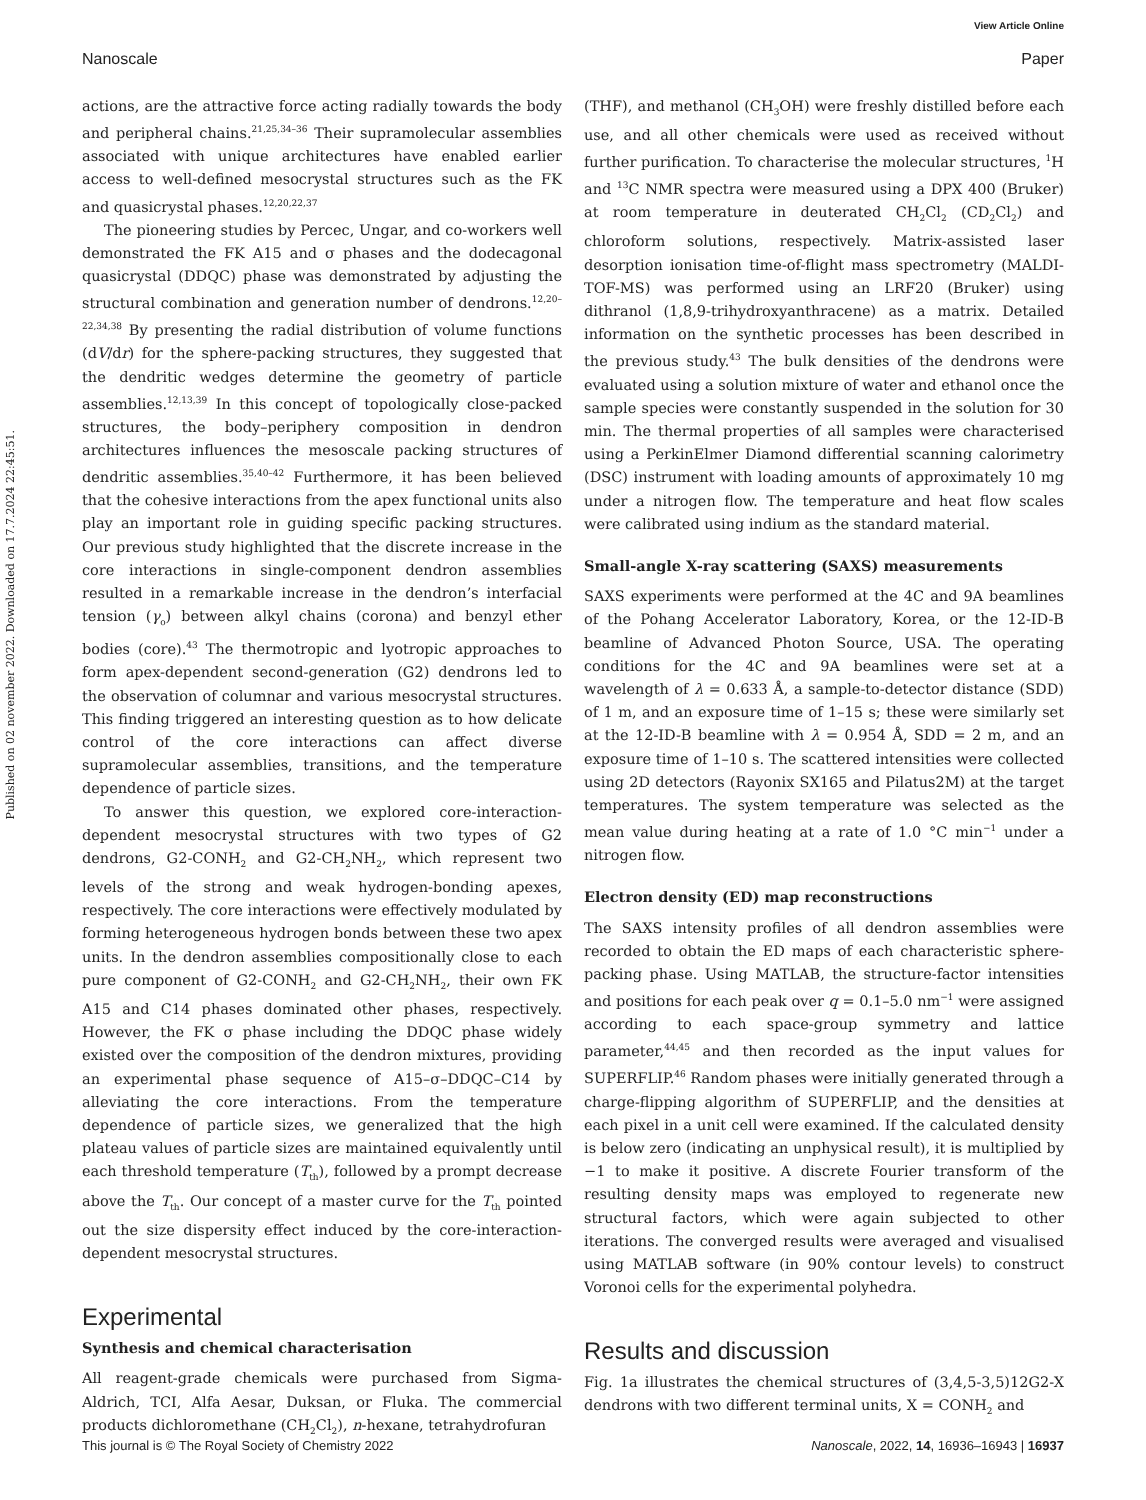View Article Online
Nanoscale Paper
Published on 02 november 2022. Downloaded on 17.7.2024 22:45:51.
actions, are the attractive force acting radially towards the body and peripheral chains.<sup>21,25,34–36</sup> Their supramolecular assemblies associated with unique architectures have enabled earlier access to well-defined mesocrystal structures such as the FK and quasicrystal phases.<sup>12,20,22,37</sup>
The pioneering studies by Percec, Ungar, and co-workers well demonstrated the FK A15 and σ phases and the dodecagonal quasicrystal (DDQC) phase was demonstrated by adjusting the structural combination and generation number of dendrons.<sup>12,20–22,34,38</sup> By presenting the radial distribution of volume functions (dV/dr) for the sphere-packing structures, they suggested that the dendritic wedges determine the geometry of particle assemblies.<sup>12,13,39</sup> In this concept of topologically close-packed structures, the body–periphery composition in dendron architectures influences the mesoscale packing structures of dendritic assemblies.<sup>35,40–42</sup> Furthermore, it has been believed that the cohesive interactions from the apex functional units also play an important role in guiding specific packing structures. Our previous study highlighted that the discrete increase in the core interactions in single-component dendron assemblies resulted in a remarkable increase in the dendron’s interfacial tension (γ<sub>o</sub>) between alkyl chains (corona) and benzyl ether bodies (core).<sup>43</sup> The thermotropic and lyotropic approaches to form apex-dependent second-generation (G2) dendrons led to the observation of columnar and various mesocrystal structures. This finding triggered an interesting question as to how delicate control of the core interactions can affect diverse supramolecular assemblies, transitions, and the temperature dependence of particle sizes.
To answer this question, we explored core-interaction-dependent mesocrystal structures with two types of G2 dendrons, G2-CONH<sub>2</sub> and G2-CH<sub>2</sub>NH<sub>2</sub>, which represent two levels of the strong and weak hydrogen-bonding apexes, respectively. The core interactions were effectively modulated by forming heterogeneous hydrogen bonds between these two apex units. In the dendron assemblies compositionally close to each pure component of G2-CONH<sub>2</sub> and G2-CH<sub>2</sub>NH<sub>2</sub>, their own FK A15 and C14 phases dominated other phases, respectively. However, the FK σ phase including the DDQC phase widely existed over the composition of the dendron mixtures, providing an experimental phase sequence of A15–σ–DDQC–C14 by alleviating the core interactions. From the temperature dependence of particle sizes, we generalized that the high plateau values of particle sizes are maintained equivalently until each threshold temperature (T<sub>th</sub>), followed by a prompt decrease above the T<sub>th</sub>. Our concept of a master curve for the T<sub>th</sub> pointed out the size dispersity effect induced by the core-interaction-dependent mesocrystal structures.
Experimental
Synthesis and chemical characterisation
All reagent-grade chemicals were purchased from Sigma-Aldrich, TCI, Alfa Aesar, Duksan, or Fluka. The commercial products dichloromethane (CH<sub>2</sub>Cl<sub>2</sub>), n-hexane, tetrahydrofuran
(THF), and methanol (CH<sub>3</sub>OH) were freshly distilled before each use, and all other chemicals were used as received without further purification. To characterise the molecular structures, <sup>1</sup>H and <sup>13</sup>C NMR spectra were measured using a DPX 400 (Bruker) at room temperature in deuterated CH<sub>2</sub>Cl<sub>2</sub> (CD<sub>2</sub>Cl<sub>2</sub>) and chloroform solutions, respectively. Matrix-assisted laser desorption ionisation time-of-flight mass spectrometry (MALDI-TOF-MS) was performed using an LRF20 (Bruker) using dithranol (1,8,9-trihydroxyanthracene) as a matrix. Detailed information on the synthetic processes has been described in the previous study.<sup>43</sup> The bulk densities of the dendrons were evaluated using a solution mixture of water and ethanol once the sample species were constantly suspended in the solution for 30 min. The thermal properties of all samples were characterised using a PerkinElmer Diamond differential scanning calorimetry (DSC) instrument with loading amounts of approximately 10 mg under a nitrogen flow. The temperature and heat flow scales were calibrated using indium as the standard material.
Small-angle X-ray scattering (SAXS) measurements
SAXS experiments were performed at the 4C and 9A beamlines of the Pohang Accelerator Laboratory, Korea, or the 12-ID-B beamline of Advanced Photon Source, USA. The operating conditions for the 4C and 9A beamlines were set at a wavelength of λ = 0.633 Å, a sample-to-detector distance (SDD) of 1 m, and an exposure time of 1–15 s; these were similarly set at the 12-ID-B beamline with λ = 0.954 Å, SDD = 2 m, and an exposure time of 1–10 s. The scattered intensities were collected using 2D detectors (Rayonix SX165 and Pilatus2M) at the target temperatures. The system temperature was selected as the mean value during heating at a rate of 1.0 °C min<sup>−1</sup> under a nitrogen flow.
Electron density (ED) map reconstructions
The SAXS intensity profiles of all dendron assemblies were recorded to obtain the ED maps of each characteristic sphere-packing phase. Using MATLAB, the structure-factor intensities and positions for each peak over q = 0.1–5.0 nm<sup>−1</sup> were assigned according to each space-group symmetry and lattice parameter,<sup>44,45</sup> and then recorded as the input values for SUPERFLIP.<sup>46</sup> Random phases were initially generated through a charge-flipping algorithm of SUPERFLIP, and the densities at each pixel in a unit cell were examined. If the calculated density is below zero (indicating an unphysical result), it is multiplied by −1 to make it positive. A discrete Fourier transform of the resulting density maps was employed to regenerate new structural factors, which were again subjected to other iterations. The converged results were averaged and visualised using MATLAB software (in 90% contour levels) to construct Voronoi cells for the experimental polyhedra.
Results and discussion
Fig. 1a illustrates the chemical structures of (3,4,5-3,5)12G2-X dendrons with two different terminal units, X = CONH<sub>2</sub> and
This journal is © The Royal Society of Chemistry 2022 Nanoscale, 2022, 14, 16936–16943 | 16937